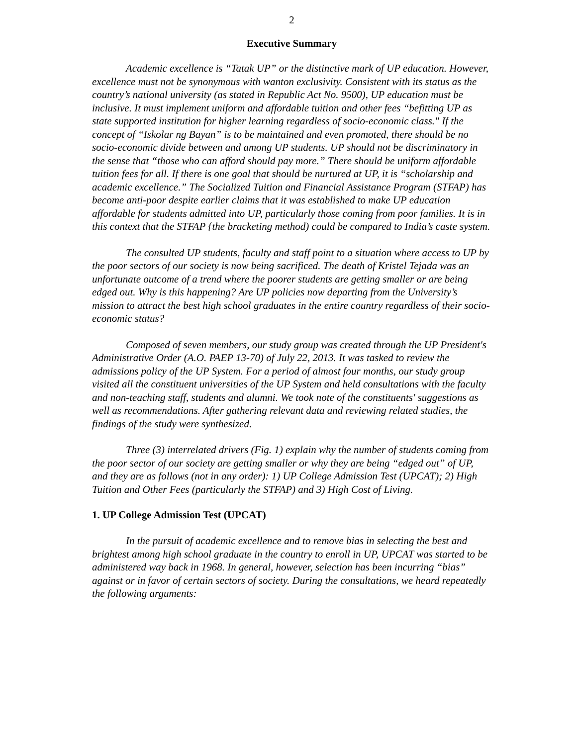2
Executive Summary
Academic excellence is “Tatak UP” or the distinctive mark of UP education. However, excellence must not be synonymous with wanton exclusivity. Consistent with its status as the country’s national university (as stated in Republic Act No. 9500), UP education must be inclusive. It must implement uniform and affordable tuition and other fees “befitting UP as state supported institution for higher learning regardless of socio-economic class." If the concept of “Iskolar ng Bayan” is to be maintained and even promoted, there should be no socio-economic divide between and among UP students. UP should not be discriminatory in the sense that “those who can afford should pay more.” There should be uniform affordable tuition fees for all. If there is one goal that should be nurtured at UP, it is “scholarship and academic excellence.” The Socialized Tuition and Financial Assistance Program (STFAP) has become anti-poor despite earlier claims that it was established to make UP education affordable for students admitted into UP, particularly those coming from poor families. It is in this context that the STFAP {the bracketing method) could be compared to India’s caste system.
The consulted UP students, faculty and staff point to a situation where access to UP by the poor sectors of our society is now being sacrificed. The death of Kristel Tejada was an unfortunate outcome of a trend where the poorer students are getting smaller or are being edged out. Why is this happening? Are UP policies now departing from the University’s mission to attract the best high school graduates in the entire country regardless of their socio-economic status?
Composed of seven members, our study group was created through the UP President's Administrative Order (A.O. PAEP 13-70) of July 22, 2013. It was tasked to review the admissions policy of the UP System. For a period of almost four months, our study group visited all the constituent universities of the UP System and held consultations with the faculty and non-teaching staff, students and alumni. We took note of the constituents' suggestions as well as recommendations. After gathering relevant data and reviewing related studies, the findings of the study were synthesized.
Three (3) interrelated drivers (Fig. 1) explain why the number of students coming from the poor sector of our society are getting smaller or why they are being “edged out” of UP, and they are as follows (not in any order): 1) UP College Admission Test (UPCAT); 2) High Tuition and Other Fees (particularly the STFAP) and 3) High Cost of Living.
1. UP College Admission Test (UPCAT)
In the pursuit of academic excellence and to remove bias in selecting the best and brightest among high school graduate in the country to enroll in UP, UPCAT was started to be administered way back in 1968. In general, however, selection has been incurring “bias” against or in favor of certain sectors of society. During the consultations, we heard repeatedly the following arguments: